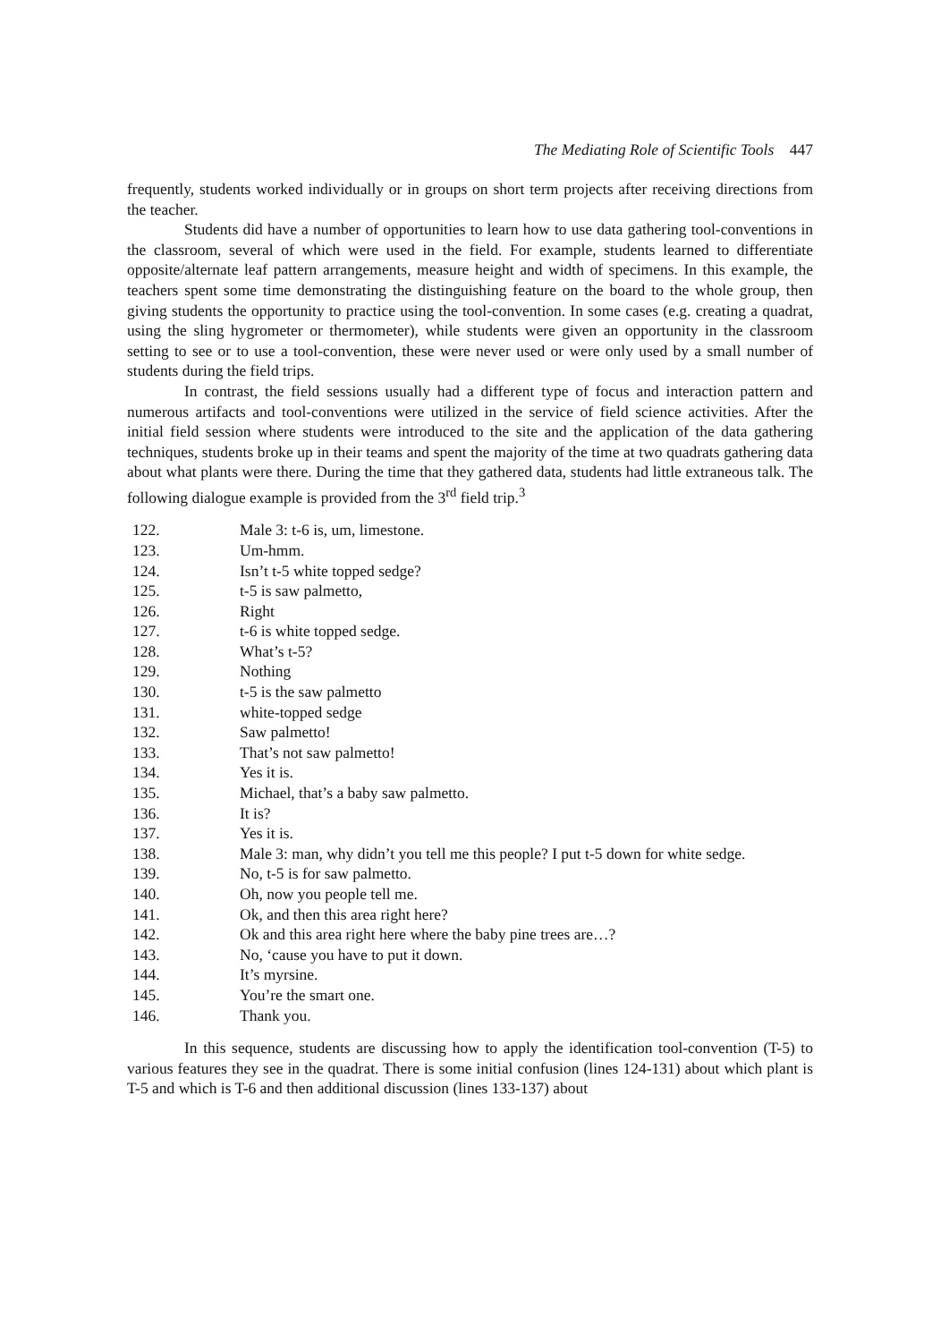The Mediating Role of Scientific Tools 447
frequently, students worked individually or in groups on short term projects after receiving directions from the teacher.
Students did have a number of opportunities to learn how to use data gathering tool-conventions in the classroom, several of which were used in the field. For example, students learned to differentiate opposite/alternate leaf pattern arrangements, measure height and width of specimens. In this example, the teachers spent some time demonstrating the distinguishing feature on the board to the whole group, then giving students the opportunity to practice using the tool-convention. In some cases (e.g. creating a quadrat, using the sling hygrometer or thermometer), while students were given an opportunity in the classroom setting to see or to use a tool-convention, these were never used or were only used by a small number of students during the field trips.
In contrast, the field sessions usually had a different type of focus and interaction pattern and numerous artifacts and tool-conventions were utilized in the service of field science activities. After the initial field session where students were introduced to the site and the application of the data gathering techniques, students broke up in their teams and spent the majority of the time at two quadrats gathering data about what plants were there. During the time that they gathered data, students had little extraneous talk. The following dialogue example is provided from the 3<sup>rd</sup> field trip.<sup>3</sup>
122. Male 3: t-6 is, um, limestone.
123. Um-hmm.
124. Isn’t t-5 white topped sedge?
125. t-5 is saw palmetto,
126. Right
127. t-6 is white topped sedge.
128. What’s t-5?
129. Nothing
130. t-5 is the saw palmetto
131. white-topped sedge
132. Saw palmetto!
133. That’s not saw palmetto!
134. Yes it is.
135. Michael, that’s a baby saw palmetto.
136. It is?
137. Yes it is.
138. Male 3: man, why didn’t you tell me this people? I put t-5 down for white sedge.
139. No, t-5 is for saw palmetto.
140. Oh, now you people tell me.
141. Ok, and then this area right here?
142. Ok and this area right here where the baby pine trees are…?
143. No, ‘cause you have to put it down.
144. It’s myrsine.
145. You’re the smart one.
146. Thank you.
In this sequence, students are discussing how to apply the identification tool-convention (T-5) to various features they see in the quadrat. There is some initial confusion (lines 124-131) about which plant is T-5 and which is T-6 and then additional discussion (lines 133-137) about